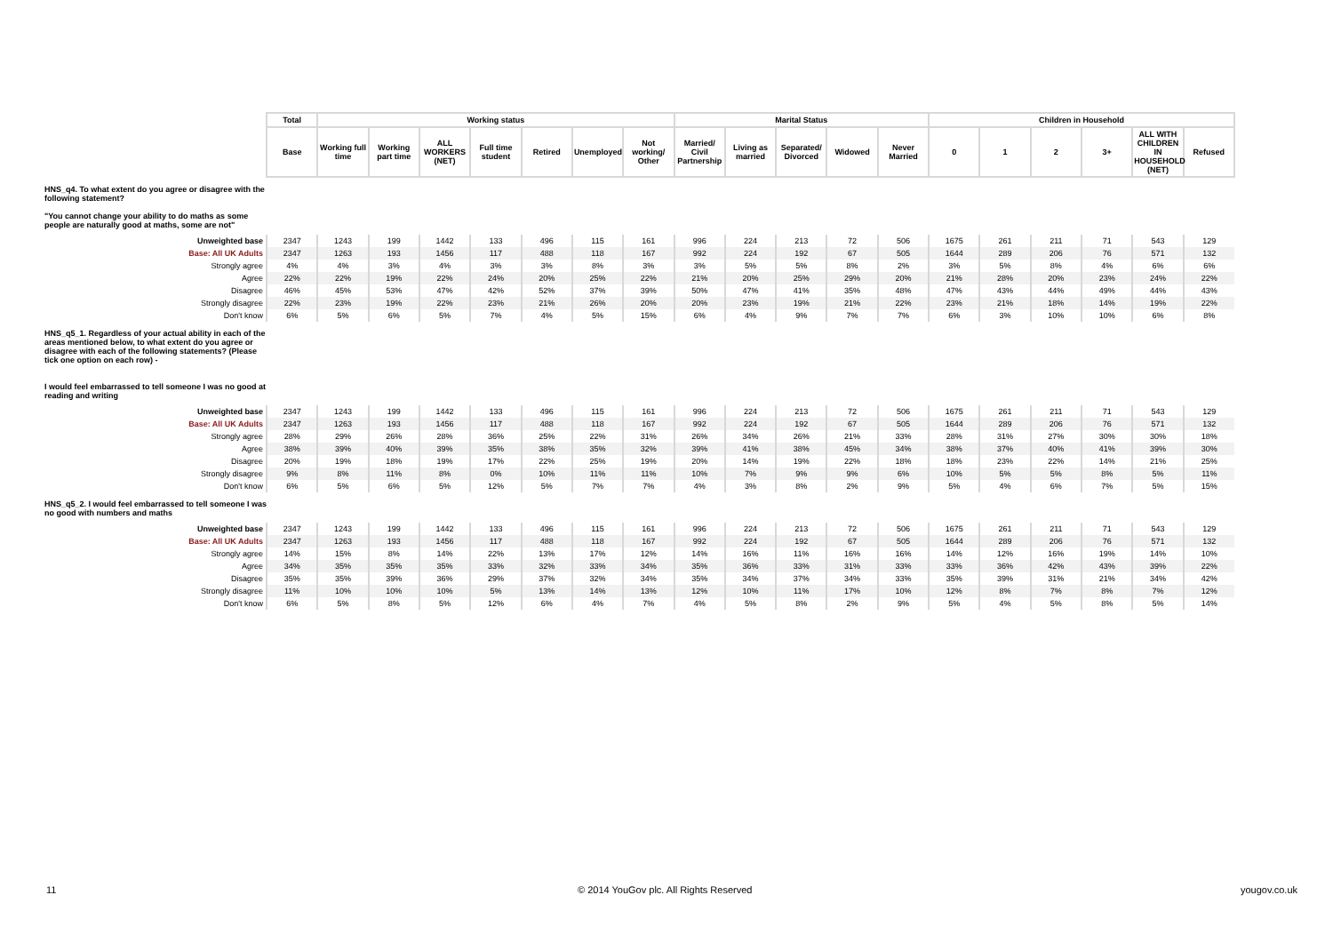| | Total | Working status | | | | | | | Marital Status | | | | | Children in Household | | | | | |
| | Base | Working full time | Working part time | ALL WORKERS (NET) | Full time student | Retired | Unemployed | Not working/ Other | Married/ Civil Partnership | Living as married | Separated/ Divorced | Widowed | Never Married | 0 | 1 | 2 | 3+ | ALL WITH CHILDREN IN HOUSEHOLD (NET) | Refused |
| HNS_q4. To what extent do you agree or disagree with the following statement? "You cannot change your ability to do maths as some people are naturally good at maths, some are not" | | | | | | | | | | | | | | | | | | | |
| Unweighted base | 2347 | 1243 | 199 | 1442 | 133 | 496 | 115 | 161 | 996 | 224 | 213 | 72 | 506 | 1675 | 261 | 211 | 71 | 543 | 129 |
| Base: All UK Adults | 2347 | 1263 | 193 | 1456 | 117 | 488 | 118 | 167 | 992 | 224 | 192 | 67 | 505 | 1644 | 289 | 206 | 76 | 571 | 132 |
| Strongly agree | 4% | 4% | 3% | 4% | 3% | 3% | 8% | 3% | 3% | 5% | 5% | 8% | 2% | 3% | 5% | 8% | 4% | 6% | 6% |
| Agree | 22% | 22% | 19% | 22% | 24% | 20% | 25% | 22% | 21% | 20% | 25% | 29% | 20% | 21% | 28% | 20% | 23% | 24% | 22% |
| Disagree | 46% | 45% | 53% | 47% | 42% | 52% | 37% | 39% | 50% | 47% | 41% | 35% | 48% | 47% | 43% | 44% | 49% | 44% | 43% |
| Strongly disagree | 22% | 23% | 19% | 22% | 23% | 21% | 26% | 20% | 20% | 23% | 19% | 21% | 22% | 23% | 21% | 18% | 14% | 19% | 22% |
| Don't know | 6% | 5% | 6% | 5% | 7% | 4% | 5% | 15% | 6% | 4% | 9% | 7% | 7% | 6% | 3% | 10% | 10% | 6% | 8% |
| HNS_q5_1. Regardless of your actual ability in each of the areas mentioned below, to what extent do you agree or disagree with each of the following statements? (Please tick one option on each row) - I would feel embarrassed to tell someone I was no good at reading and writing | | | | | | | | | | | | | | | | | | | |
| Unweighted base | 2347 | 1243 | 199 | 1442 | 133 | 496 | 115 | 161 | 996 | 224 | 213 | 72 | 506 | 1675 | 261 | 211 | 71 | 543 | 129 |
| Base: All UK Adults | 2347 | 1263 | 193 | 1456 | 117 | 488 | 118 | 167 | 992 | 224 | 192 | 67 | 505 | 1644 | 289 | 206 | 76 | 571 | 132 |
| Strongly agree | 28% | 29% | 26% | 28% | 36% | 25% | 22% | 31% | 26% | 34% | 26% | 21% | 33% | 28% | 31% | 27% | 30% | 30% | 18% |
| Agree | 38% | 39% | 40% | 39% | 35% | 38% | 35% | 32% | 39% | 41% | 38% | 45% | 34% | 38% | 37% | 40% | 41% | 39% | 30% |
| Disagree | 20% | 19% | 18% | 19% | 17% | 22% | 25% | 19% | 20% | 14% | 19% | 22% | 18% | 18% | 23% | 22% | 14% | 21% | 25% |
| Strongly disagree | 9% | 8% | 11% | 8% | 0% | 10% | 11% | 11% | 10% | 7% | 9% | 9% | 6% | 10% | 5% | 5% | 8% | 5% | 11% |
| Don't know | 6% | 5% | 6% | 5% | 12% | 5% | 7% | 7% | 4% | 3% | 8% | 2% | 9% | 5% | 4% | 6% | 7% | 5% | 15% |
| HNS_q5_2. I would feel embarrassed to tell someone I was no good with numbers and maths | | | | | | | | | | | | | | | | | | | |
| Unweighted base | 2347 | 1243 | 199 | 1442 | 133 | 496 | 115 | 161 | 996 | 224 | 213 | 72 | 506 | 1675 | 261 | 211 | 71 | 543 | 129 |
| Base: All UK Adults | 2347 | 1263 | 193 | 1456 | 117 | 488 | 118 | 167 | 992 | 224 | 192 | 67 | 505 | 1644 | 289 | 206 | 76 | 571 | 132 |
| Strongly agree | 14% | 15% | 8% | 14% | 22% | 13% | 17% | 12% | 14% | 16% | 11% | 16% | 16% | 14% | 12% | 16% | 19% | 14% | 10% |
| Agree | 34% | 35% | 35% | 35% | 33% | 32% | 33% | 34% | 35% | 36% | 33% | 31% | 33% | 33% | 36% | 42% | 43% | 39% | 22% |
| Disagree | 35% | 35% | 39% | 36% | 29% | 37% | 32% | 34% | 35% | 34% | 37% | 34% | 33% | 35% | 39% | 31% | 21% | 34% | 42% |
| Strongly disagree | 11% | 10% | 10% | 10% | 5% | 13% | 14% | 13% | 12% | 10% | 11% | 17% | 10% | 12% | 8% | 7% | 8% | 7% | 12% |
| Don't know | 6% | 5% | 8% | 5% | 12% | 6% | 4% | 7% | 4% | 5% | 8% | 2% | 9% | 5% | 4% | 5% | 8% | 5% | 14% |
11 © 2014 YouGov plc. All Rights Reserved yougov.co.uk